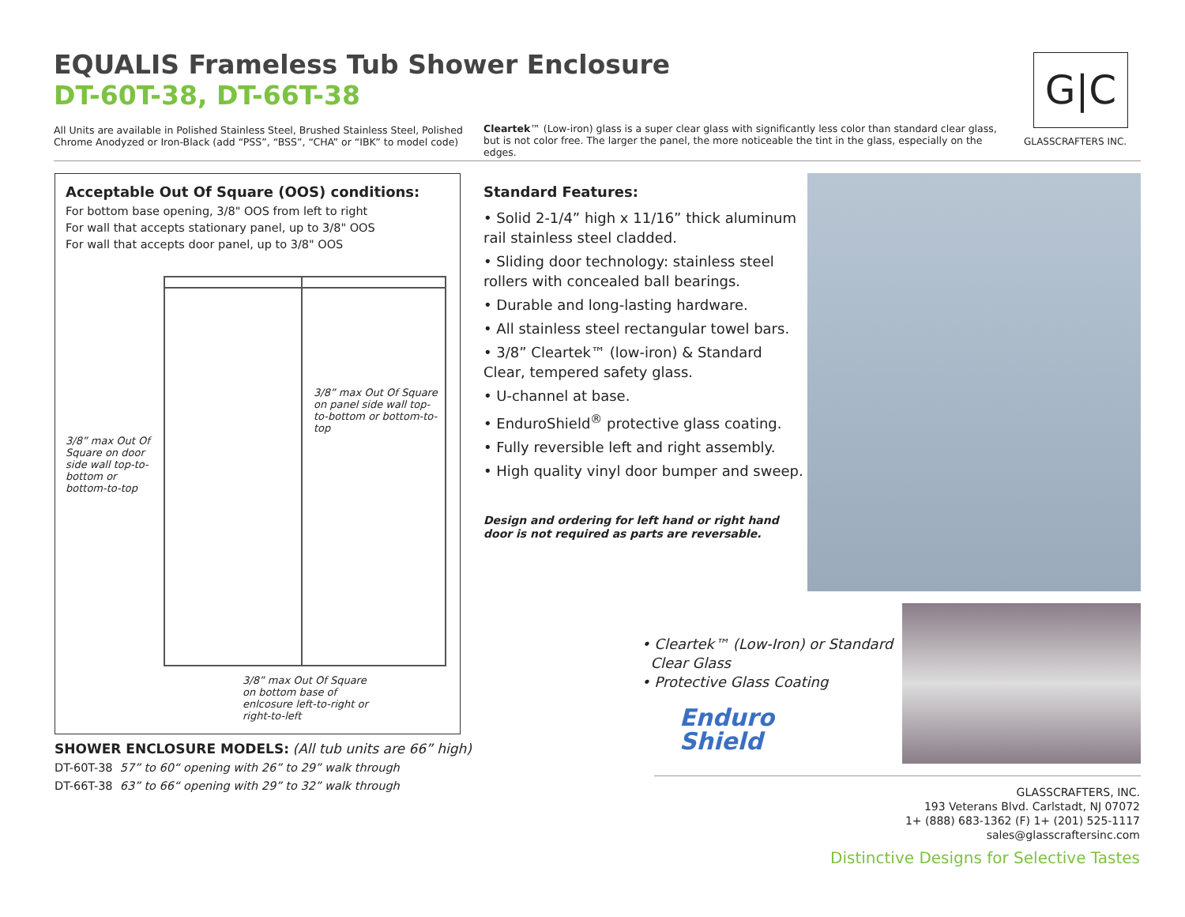EQUALIS Frameless Tub Shower Enclosure
DT-60T-38, DT-66T-38
All Units are available in Polished Stainless Steel, Brushed Stainless Steel, Polished Chrome Anodyzed or Iron-Black (add “PSS”, “BSS”, “CHA” or “IBK” to model code)
Cleartek™ (Low-iron) glass is a super clear glass with significantly less color than standard clear glass, but is not color free. The larger the panel, the more noticeable the tint in the glass, especially on the edges.
G|C
GLASSCRAFTERS INC.
Acceptable Out Of Square (OOS) conditions:
For bottom base opening, 3/8" OOS from left to right
For wall that accepts stationary panel, up to 3/8" OOS
For wall that accepts door panel, up to 3/8" OOS
3/8” max Out Of Square on door side wall top-to-bottom or bottom-to-top
3/8” max Out Of Square on panel side wall top-to-bottom or bottom-to-top
3/8” max Out Of Square on bottom base of enlcosure left-to-right or right-to-left
Standard Features:
• Solid 2-1/4” high x 11/16” thick aluminum rail stainless steel cladded.
• Sliding door technology: stainless steel rollers with concealed ball bearings.
• Durable and long-lasting hardware.
• All stainless steel rectangular towel bars.
• 3/8” Cleartek™ (low-iron) & Standard Clear, tempered safety glass.
• U-channel at base.
• EnduroShield<sup>®</sup> protective glass coating.
• Fully reversible left and right assembly.
• High quality vinyl door bumper and sweep.
Design and ordering for left hand or right hand door is not required as parts are reversable.
• Cleartek™ (Low-Iron) or Standard
Clear Glass
• Protective Glass Coating
Enduro
Shield
SHOWER ENCLOSURE MODELS: (All tub units are 66” high)
DT-60T-38 57” to 60“ opening with 26” to 29” walk through
DT-66T-38 63” to 66“ opening with 29” to 32” walk through
GLASSCRAFTERS, INC.
193 Veterans Blvd. Carlstadt, NJ 07072
1+ (888) 683-1362 (F) 1+ (201) 525-1117
sales@glasscraftersinc.com
Distinctive Designs for Selective Tastes